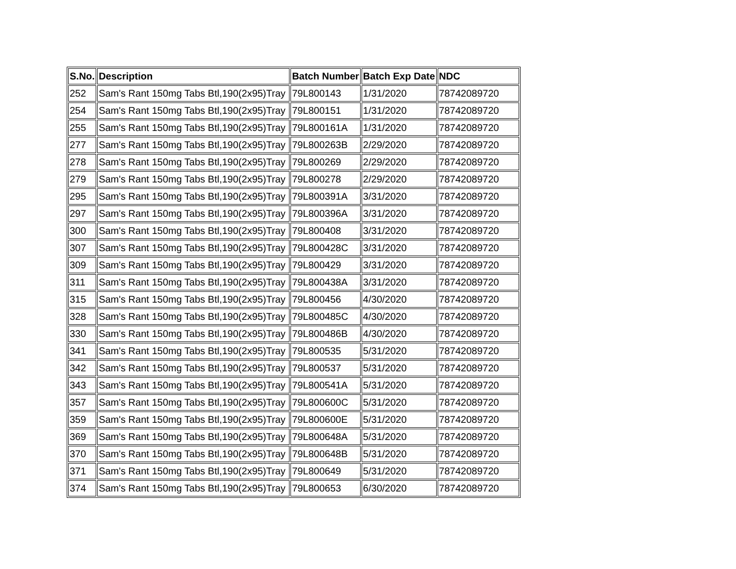| S.No. | Description | Batch Number | Batch Exp Date | NDC |
| --- | --- | --- | --- | --- |
| 252 | Sam's Rant 150mg Tabs Btl,190(2x95)Tray | 79L800143 | 1/31/2020 | 78742089720 |
| 254 | Sam's Rant 150mg Tabs Btl,190(2x95)Tray | 79L800151 | 1/31/2020 | 78742089720 |
| 255 | Sam's Rant 150mg Tabs Btl,190(2x95)Tray | 79L800161A | 1/31/2020 | 78742089720 |
| 277 | Sam's Rant 150mg Tabs Btl,190(2x95)Tray | 79L800263B | 2/29/2020 | 78742089720 |
| 278 | Sam's Rant 150mg Tabs Btl,190(2x95)Tray | 79L800269 | 2/29/2020 | 78742089720 |
| 279 | Sam's Rant 150mg Tabs Btl,190(2x95)Tray | 79L800278 | 2/29/2020 | 78742089720 |
| 295 | Sam's Rant 150mg Tabs Btl,190(2x95)Tray | 79L800391A | 3/31/2020 | 78742089720 |
| 297 | Sam's Rant 150mg Tabs Btl,190(2x95)Tray | 79L800396A | 3/31/2020 | 78742089720 |
| 300 | Sam's Rant 150mg Tabs Btl,190(2x95)Tray | 79L800408 | 3/31/2020 | 78742089720 |
| 307 | Sam's Rant 150mg Tabs Btl,190(2x95)Tray | 79L800428C | 3/31/2020 | 78742089720 |
| 309 | Sam's Rant 150mg Tabs Btl,190(2x95)Tray | 79L800429 | 3/31/2020 | 78742089720 |
| 311 | Sam's Rant 150mg Tabs Btl,190(2x95)Tray | 79L800438A | 3/31/2020 | 78742089720 |
| 315 | Sam's Rant 150mg Tabs Btl,190(2x95)Tray | 79L800456 | 4/30/2020 | 78742089720 |
| 328 | Sam's Rant 150mg Tabs Btl,190(2x95)Tray | 79L800485C | 4/30/2020 | 78742089720 |
| 330 | Sam's Rant 150mg Tabs Btl,190(2x95)Tray | 79L800486B | 4/30/2020 | 78742089720 |
| 341 | Sam's Rant 150mg Tabs Btl,190(2x95)Tray | 79L800535 | 5/31/2020 | 78742089720 |
| 342 | Sam's Rant 150mg Tabs Btl,190(2x95)Tray | 79L800537 | 5/31/2020 | 78742089720 |
| 343 | Sam's Rant 150mg Tabs Btl,190(2x95)Tray | 79L800541A | 5/31/2020 | 78742089720 |
| 357 | Sam's Rant 150mg Tabs Btl,190(2x95)Tray | 79L800600C | 5/31/2020 | 78742089720 |
| 359 | Sam's Rant 150mg Tabs Btl,190(2x95)Tray | 79L800600E | 5/31/2020 | 78742089720 |
| 369 | Sam's Rant 150mg Tabs Btl,190(2x95)Tray | 79L800648A | 5/31/2020 | 78742089720 |
| 370 | Sam's Rant 150mg Tabs Btl,190(2x95)Tray | 79L800648B | 5/31/2020 | 78742089720 |
| 371 | Sam's Rant 150mg Tabs Btl,190(2x95)Tray | 79L800649 | 5/31/2020 | 78742089720 |
| 374 | Sam's Rant 150mg Tabs Btl,190(2x95)Tray | 79L800653 | 6/30/2020 | 78742089720 |